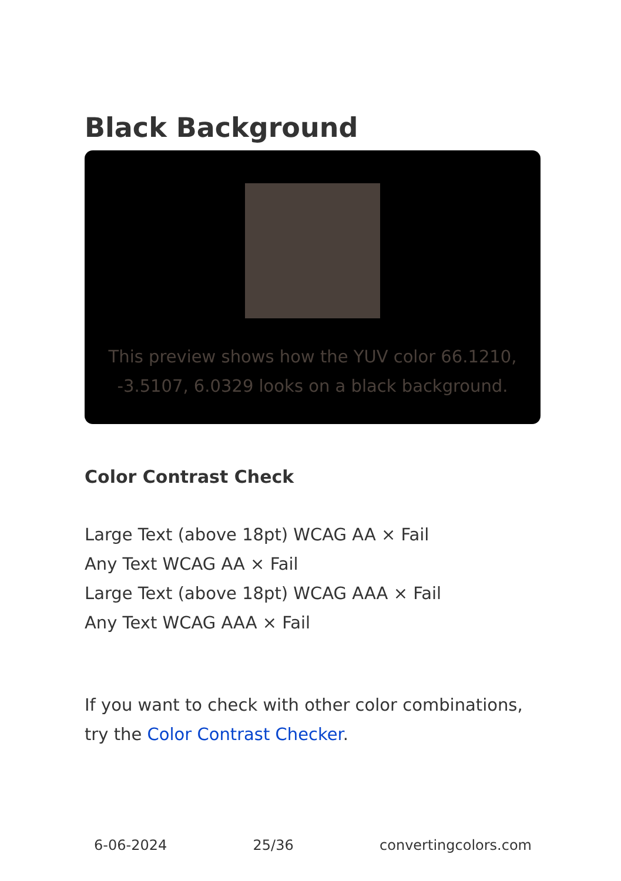Black Background
This preview shows how the YUV color 66.1210, -3.5107, 6.0329 looks on a black background.
Color Contrast Check
Large Text (above 18pt) WCAG AA × Fail
Any Text WCAG AA × Fail
Large Text (above 18pt) WCAG AAA × Fail
Any Text WCAG AAA × Fail
If you want to check with other color combinations, try the Color Contrast Checker.
6-06-2024 25/36 convertingcolors.com